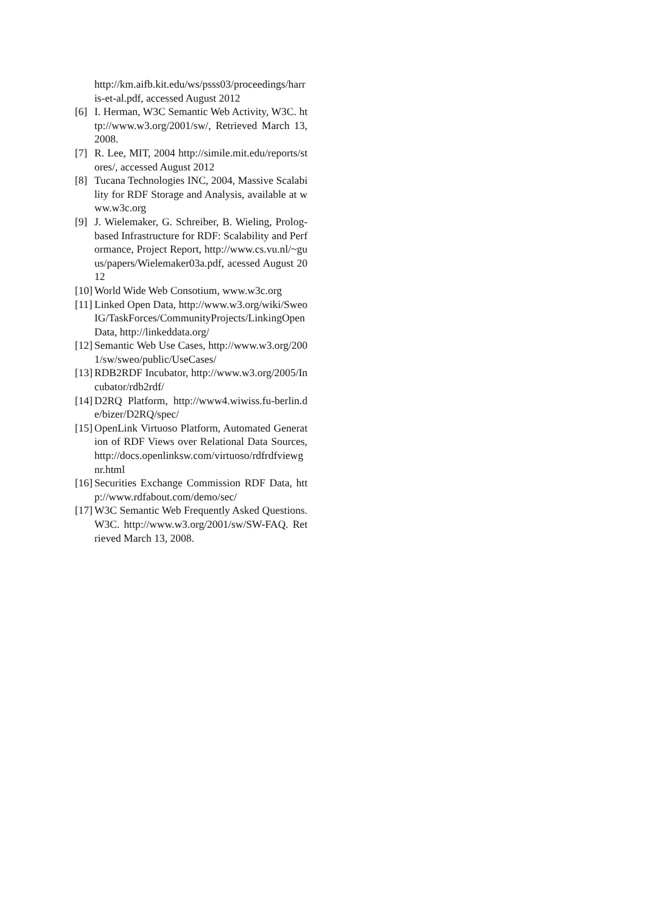http://km.aifb.kit.edu/ws/psss03/proceedings/harris-et-al.pdf, accessed August 2012
[6] I. Herman, W3C Semantic Web Activity, W3C. http://www.w3.org/2001/sw/, Retrieved March 13, 2008.
[7] R. Lee, MIT, 2004 http://simile.mit.edu/reports/stores/, accessed August 2012
[8] Tucana Technologies INC, 2004, Massive Scalability for RDF Storage and Analysis, available at www.w3c.org
[9] J. Wielemaker, G. Schreiber, B. Wieling, Prolog-based Infrastructure for RDF: Scalability and Performance, Project Report, http://www.cs.vu.nl/~guus/papers/Wielemaker03a.pdf, acessed August 2012
[10] World Wide Web Consotium, www.w3c.org
[11] Linked Open Data, http://www.w3.org/wiki/SweoIG/TaskForces/CommunityProjects/LinkingOpenData, http://linkeddata.org/
[12] Semantic Web Use Cases, http://www.w3.org/2001/sw/sweo/public/UseCases/
[13] RDB2RDF Incubator, http://www.w3.org/2005/Incubator/rdb2rdf/
[14] D2RQ Platform, http://www4.wiwiss.fu-berlin.de/bizer/D2RQ/spec/
[15] OpenLink Virtuoso Platform, Automated Generation of RDF Views over Relational Data Sources, http://docs.openlinksw.com/virtuoso/rdfrdfviewgnr.html
[16] Securities Exchange Commission RDF Data, http://www.rdfabout.com/demo/sec/
[17] W3C Semantic Web Frequently Asked Questions. W3C. http://www.w3.org/2001/sw/SW-FAQ. Retrieved March 13, 2008.